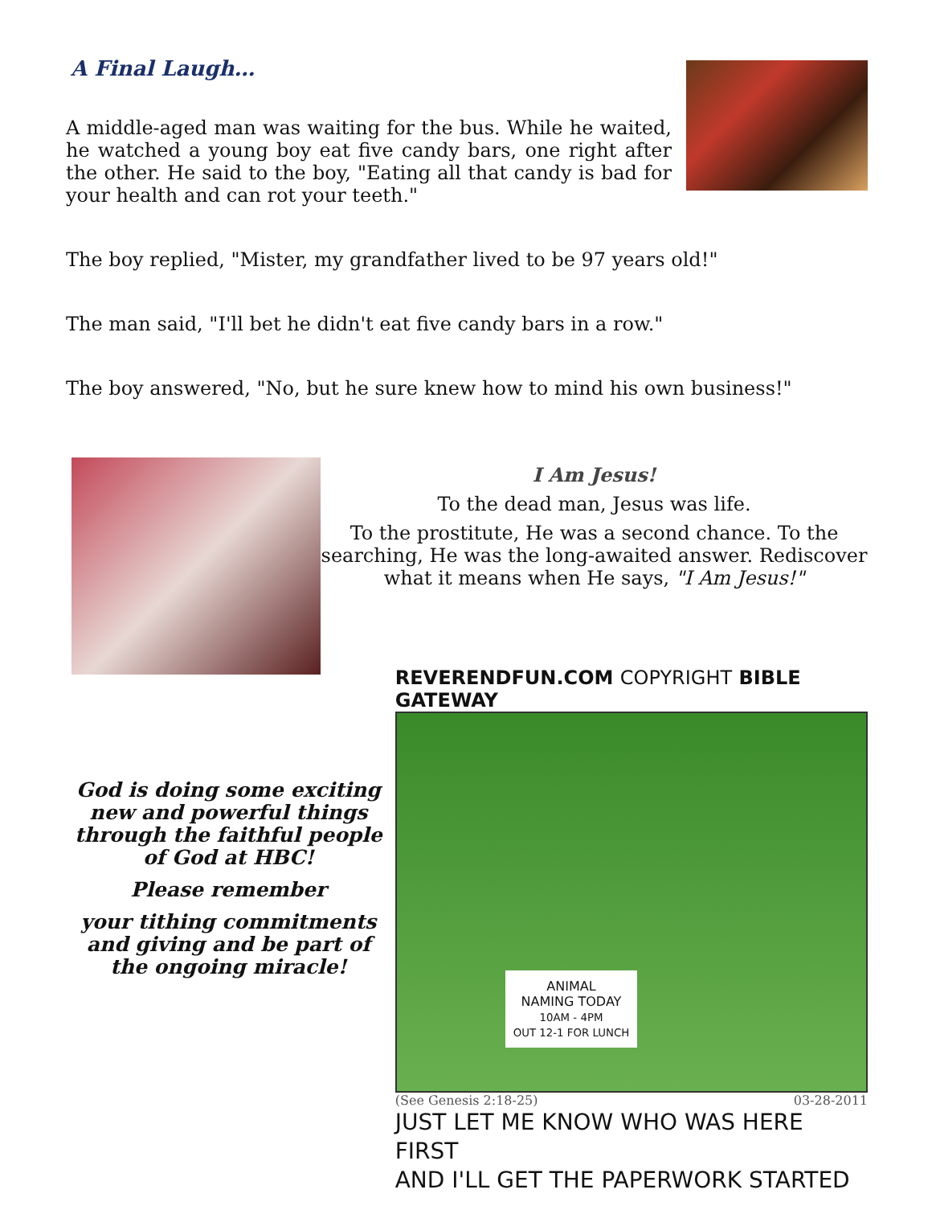A Final Laugh…
A middle-aged man was waiting for the bus. While he waited, he watched a young boy eat five candy bars, one right after the other. He said to the boy, "Eating all that candy is bad for your health and can rot your teeth."
The boy replied, "Mister, my grandfather lived to be 97 years old!"
The man said, "I'll bet he didn't eat five candy bars in a row."
The boy answered, "No, but he sure knew how to mind his own business!"
I Am Jesus!
To the dead man, Jesus was life.
To the prostitute, He was a second chance. To the searching, He was the long-awaited answer. Rediscover what it means when He says, "I Am Jesus!"
God is doing some exciting new and powerful things through the faithful people of God at HBC!
Please remember
your tithing commitments and giving and be part of the ongoing miracle!
REVERENDFUN.COM COPYRIGHT BIBLE GATEWAY
ANIMAL
NAMING TODAY
10AM - 4PM
OUT 12-1 FOR LUNCH
(See Genesis 2:18-25) 03-28-2011
JUST LET ME KNOW WHO WAS HERE FIRST
AND I'LL GET THE PAPERWORK STARTED